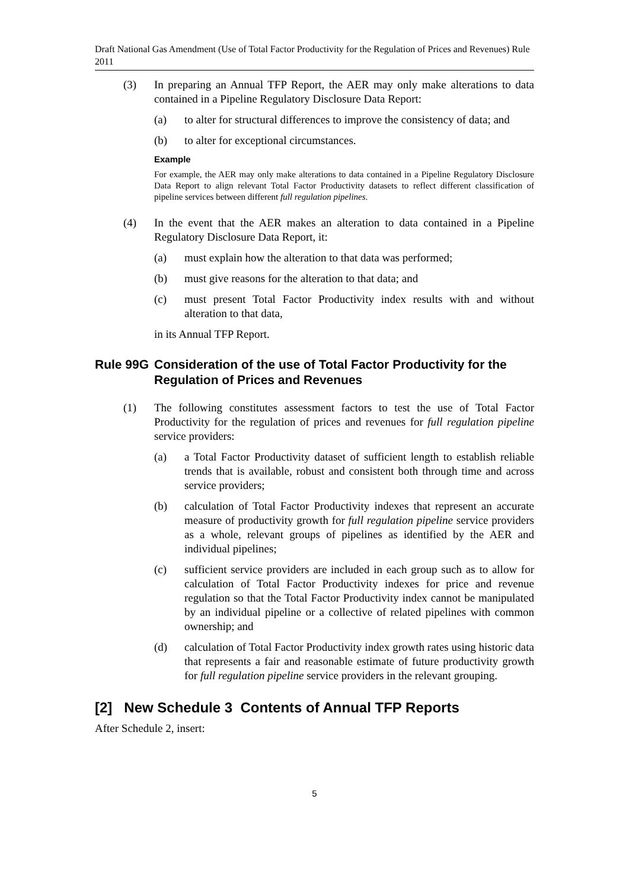Draft National Gas Amendment (Use of Total Factor Productivity for the Regulation of Prices and Revenues) Rule 2011
(3) In preparing an Annual TFP Report, the AER may only make alterations to data contained in a Pipeline Regulatory Disclosure Data Report:
(a) to alter for structural differences to improve the consistency of data; and
(b) to alter for exceptional circumstances.
Example
For example, the AER may only make alterations to data contained in a Pipeline Regulatory Disclosure Data Report to align relevant Total Factor Productivity datasets to reflect different classification of pipeline services between different full regulation pipelines.
(4) In the event that the AER makes an alteration to data contained in a Pipeline Regulatory Disclosure Data Report, it:
(a) must explain how the alteration to that data was performed;
(b) must give reasons for the alteration to that data; and
(c) must present Total Factor Productivity index results with and without alteration to that data,
in its Annual TFP Report.
Rule 99G Consideration of the use of Total Factor Productivity for the Regulation of Prices and Revenues
(1) The following constitutes assessment factors to test the use of Total Factor Productivity for the regulation of prices and revenues for full regulation pipeline service providers:
(a) a Total Factor Productivity dataset of sufficient length to establish reliable trends that is available, robust and consistent both through time and across service providers;
(b) calculation of Total Factor Productivity indexes that represent an accurate measure of productivity growth for full regulation pipeline service providers as a whole, relevant groups of pipelines as identified by the AER and individual pipelines;
(c) sufficient service providers are included in each group such as to allow for calculation of Total Factor Productivity indexes for price and revenue regulation so that the Total Factor Productivity index cannot be manipulated by an individual pipeline or a collective of related pipelines with common ownership; and
(d) calculation of Total Factor Productivity index growth rates using historic data that represents a fair and reasonable estimate of future productivity growth for full regulation pipeline service providers in the relevant grouping.
[2] New Schedule 3 Contents of Annual TFP Reports
After Schedule 2, insert:
5